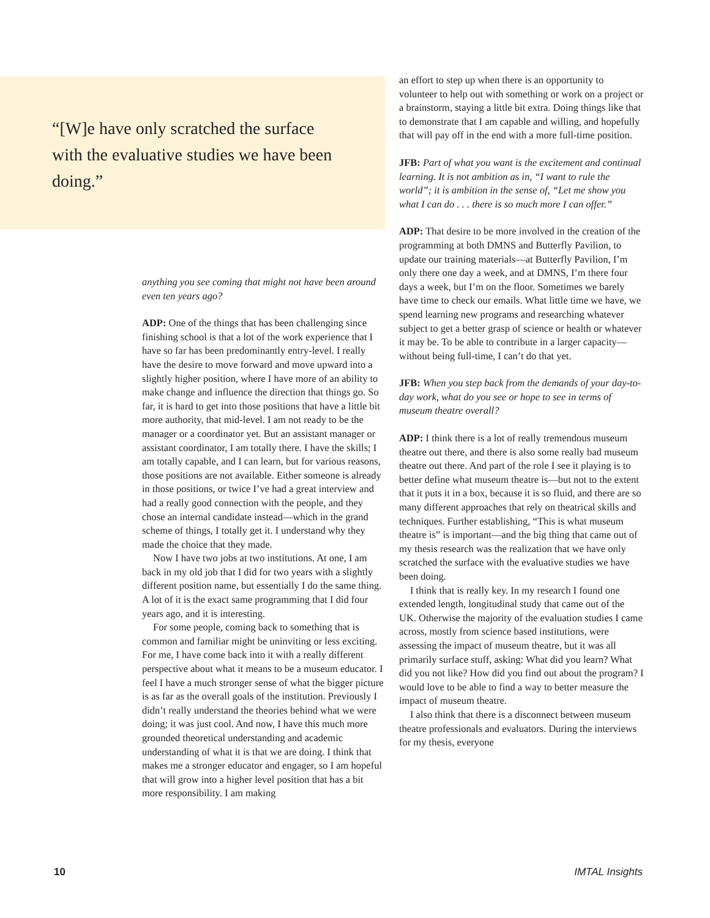“[W]e have only scratched the surface with the evaluative studies we have been doing.”
anything you see coming that might not have been around even ten years ago?
ADP: One of the things that has been challenging since finishing school is that a lot of the work experience that I have so far has been predominantly entry-level. I really have the desire to move forward and move upward into a slightly higher position, where I have more of an ability to make change and influence the direction that things go. So far, it is hard to get into those positions that have a little bit more authority, that mid-level. I am not ready to be the manager or a coordinator yet. But an assistant manager or assistant coordinator, I am totally there. I have the skills; I am totally capable, and I can learn, but for various reasons, those positions are not available. Either someone is already in those positions, or twice I’ve had a great interview and had a really good connection with the people, and they chose an internal candidate instead—which in the grand scheme of things, I totally get it. I understand why they made the choice that they made.
Now I have two jobs at two institutions. At one, I am back in my old job that I did for two years with a slightly different position name, but essentially I do the same thing. A lot of it is the exact same programming that I did four years ago, and it is interesting.
For some people, coming back to something that is common and familiar might be uninviting or less exciting. For me, I have come back into it with a really different perspective about what it means to be a museum educator. I feel I have a much stronger sense of what the bigger picture is as far as the overall goals of the institution. Previously I didn’t really understand the theories behind what we were doing; it was just cool. And now, I have this much more grounded theoretical understanding and academic understanding of what it is that we are doing. I think that makes me a stronger educator and engager, so I am hopeful that will grow into a higher level position that has a bit more responsibility. I am making
an effort to step up when there is an opportunity to volunteer to help out with something or work on a project or a brainstorm, staying a little bit extra. Doing things like that to demonstrate that I am capable and willing, and hopefully that will pay off in the end with a more full-time position.
JFB: Part of what you want is the excitement and continual learning. It is not ambition as in, “I want to rule the world”; it is ambition in the sense of, “Let me show you what I can do . . . there is so much more I can offer.”
ADP: That desire to be more involved in the creation of the programming at both DMNS and Butterfly Pavilion, to update our training materials—at Butterfly Pavilion, I’m only there one day a week, and at DMNS, I’m there four days a week, but I’m on the floor. Sometimes we barely have time to check our emails. What little time we have, we spend learning new programs and researching whatever subject to get a better grasp of science or health or whatever it may be. To be able to contribute in a larger capacity—without being full-time, I can’t do that yet.
JFB: When you step back from the demands of your day-to-day work, what do you see or hope to see in terms of museum theatre overall?
ADP: I think there is a lot of really tremendous museum theatre out there, and there is also some really bad museum theatre out there. And part of the role I see it playing is to better define what museum theatre is—but not to the extent that it puts it in a box, because it is so fluid, and there are so many different approaches that rely on theatrical skills and techniques. Further establishing, “This is what museum theatre is” is important—and the big thing that came out of my thesis research was the realization that we have only scratched the surface with the evaluative studies we have been doing.
I think that is really key. In my research I found one extended length, longitudinal study that came out of the UK. Otherwise the majority of the evaluation studies I came across, mostly from science based institutions, were assessing the impact of museum theatre, but it was all primarily surface stuff, asking: What did you learn? What did you not like? How did you find out about the program? I would love to be able to find a way to better measure the impact of museum theatre.
I also think that there is a disconnect between museum theatre professionals and evaluators. During the interviews for my thesis, everyone
10 IMTAL Insights